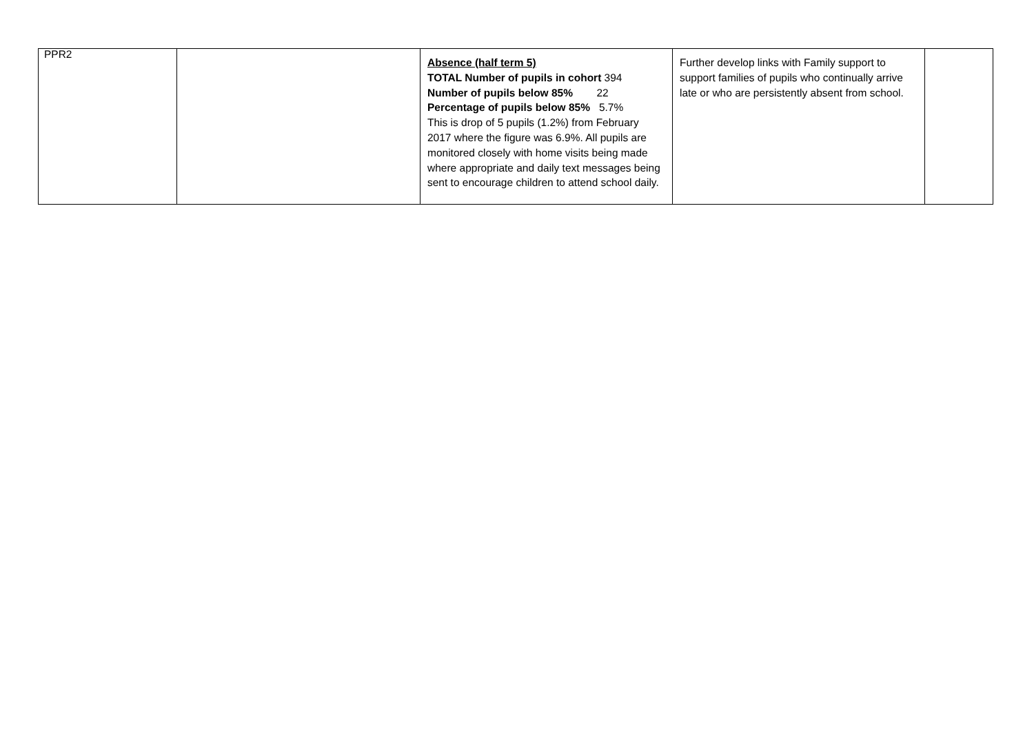PPR2
| | | Absence (half term 5) TOTAL Number of pupils in cohort 394 Number of pupils below 85% 22 Percentage of pupils below 85% 5.7% This is drop of 5 pupils (1.2%) from February 2017 where the figure was 6.9%. All pupils are monitored closely with home visits being made where appropriate and daily text messages being sent to encourage children to attend school daily. | Further develop links with Family support to support families of pupils who continually arrive late or who are persistently absent from school. | |